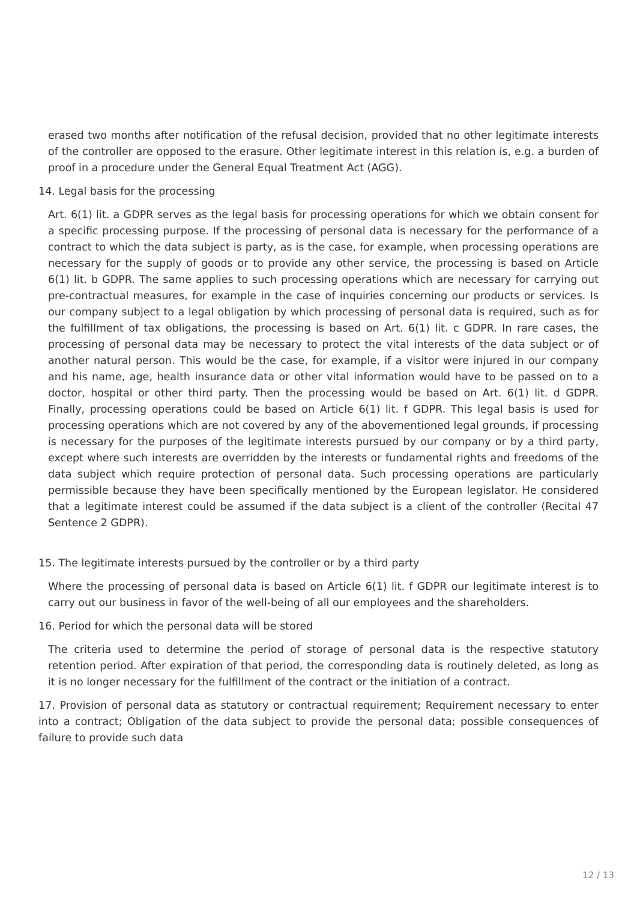erased two months after notification of the refusal decision, provided that no other legitimate interests of the controller are opposed to the erasure. Other legitimate interest in this relation is, e.g. a burden of proof in a procedure under the General Equal Treatment Act (AGG).
14. Legal basis for the processing
Art. 6(1) lit. a GDPR serves as the legal basis for processing operations for which we obtain consent for a specific processing purpose. If the processing of personal data is necessary for the performance of a contract to which the data subject is party, as is the case, for example, when processing operations are necessary for the supply of goods or to provide any other service, the processing is based on Article 6(1) lit. b GDPR. The same applies to such processing operations which are necessary for carrying out pre-contractual measures, for example in the case of inquiries concerning our products or services. Is our company subject to a legal obligation by which processing of personal data is required, such as for the fulfillment of tax obligations, the processing is based on Art. 6(1) lit. c GDPR. In rare cases, the processing of personal data may be necessary to protect the vital interests of the data subject or of another natural person. This would be the case, for example, if a visitor were injured in our company and his name, age, health insurance data or other vital information would have to be passed on to a doctor, hospital or other third party. Then the processing would be based on Art. 6(1) lit. d GDPR. Finally, processing operations could be based on Article 6(1) lit. f GDPR. This legal basis is used for processing operations which are not covered by any of the abovementioned legal grounds, if processing is necessary for the purposes of the legitimate interests pursued by our company or by a third party, except where such interests are overridden by the interests or fundamental rights and freedoms of the data subject which require protection of personal data. Such processing operations are particularly permissible because they have been specifically mentioned by the European legislator. He considered that a legitimate interest could be assumed if the data subject is a client of the controller (Recital 47 Sentence 2 GDPR).
15. The legitimate interests pursued by the controller or by a third party
Where the processing of personal data is based on Article 6(1) lit. f GDPR our legitimate interest is to carry out our business in favor of the well-being of all our employees and the shareholders.
16. Period for which the personal data will be stored
The criteria used to determine the period of storage of personal data is the respective statutory retention period. After expiration of that period, the corresponding data is routinely deleted, as long as it is no longer necessary for the fulfillment of the contract or the initiation of a contract.
17. Provision of personal data as statutory or contractual requirement; Requirement necessary to enter into a contract; Obligation of the data subject to provide the personal data; possible consequences of failure to provide such data
12 / 13